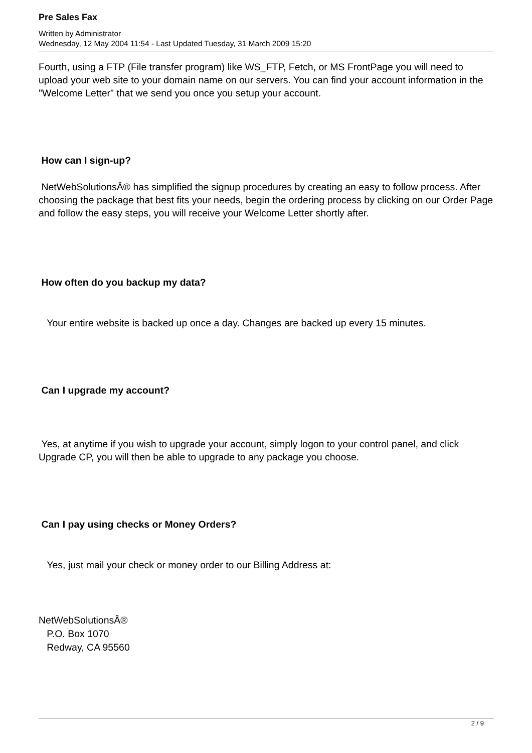Pre Sales Fax
Written by Administrator
Wednesday, 12 May 2004 11:54 - Last Updated Tuesday, 31 March 2009 15:20
Fourth, using a FTP (File transfer program) like WS_FTP, Fetch, or MS FrontPage you will need to upload your web site to your domain name on our servers. You can find your account information in the "Welcome Letter" that we send you once you setup your account.
How can I sign-up?
NetWebSolutionsÂ® has simplified the signup procedures by creating an easy to follow process. After choosing the package that best fits your needs, begin the ordering process by clicking on our Order Page and follow the easy steps, you will receive your Welcome Letter shortly after.
How often do you backup my data?
Your entire website is backed up once a day. Changes are backed up every 15 minutes.
Can I upgrade my account?
Yes, at anytime if you wish to upgrade your account, simply logon to your control panel, and click Upgrade CP, you will then be able to upgrade to any package you choose.
Can I pay using checks or Money Orders?
Yes, just mail your check or money order to our Billing Address at:
NetWebSolutionsÂ®
P.O. Box 1070
Redway, CA 95560
2 / 9